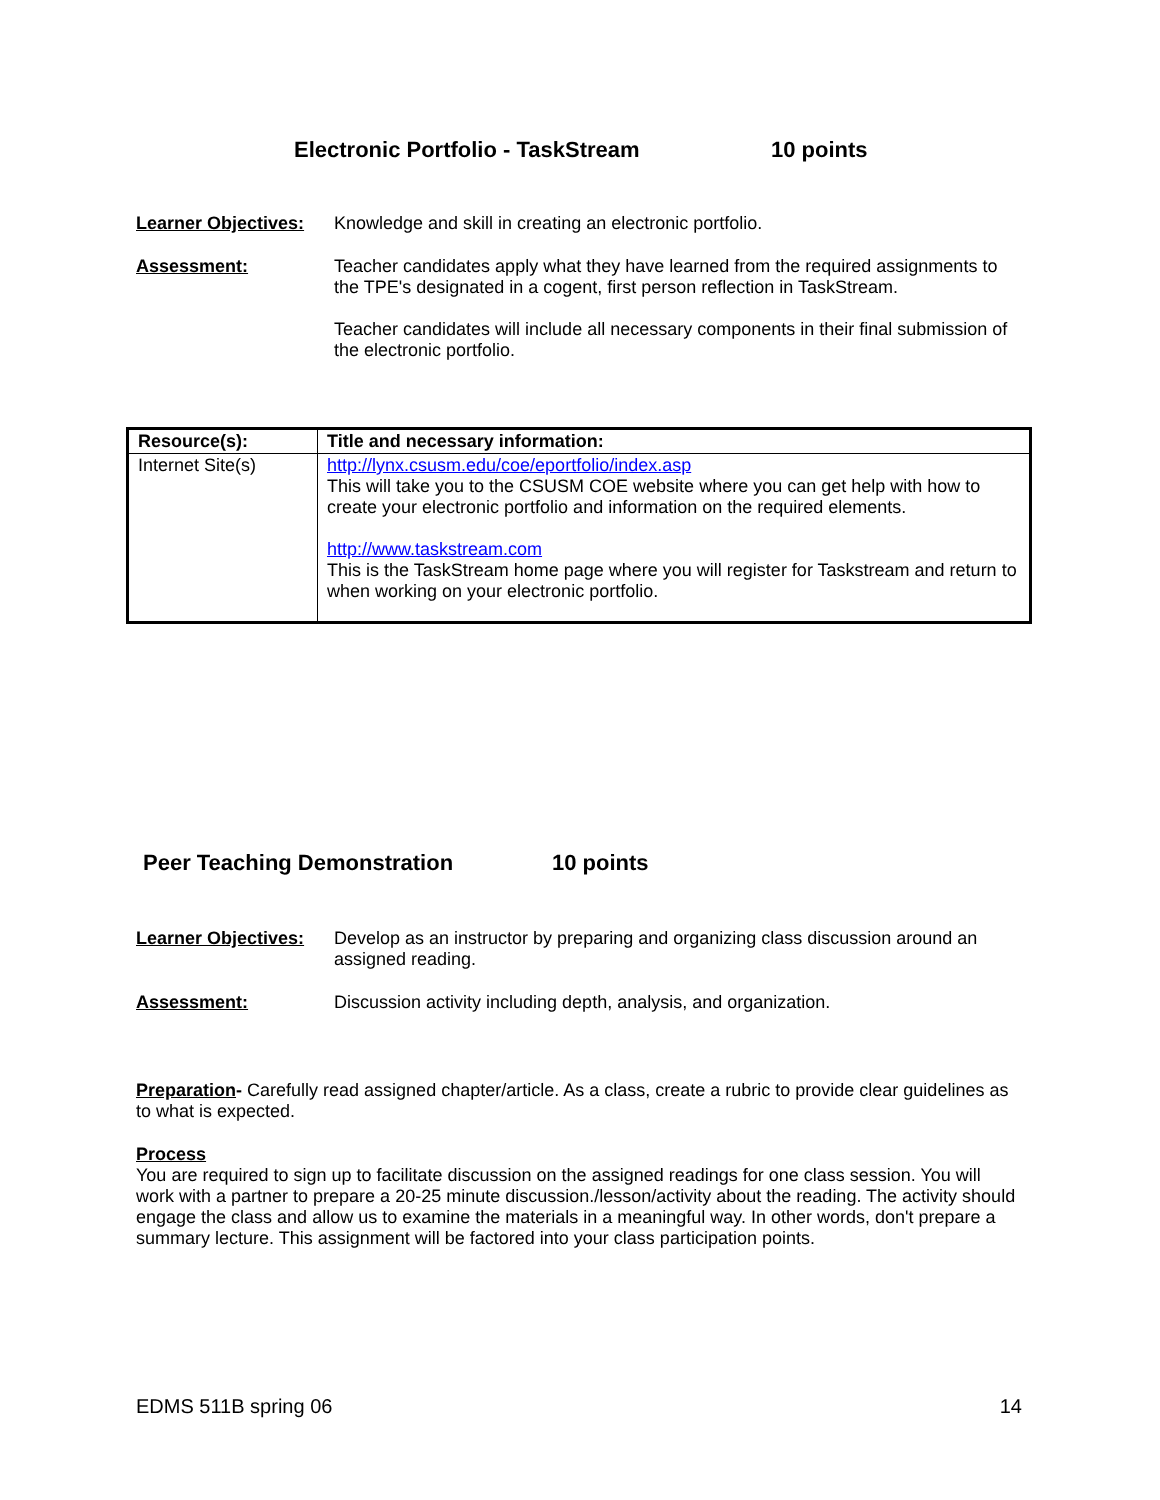Electronic Portfolio - TaskStream
10 points
Learner Objectives:
Knowledge and skill in creating an electronic portfolio.
Assessment:
Teacher candidates apply what they have learned from the required assignments to the TPE's designated in a cogent, first person reflection in TaskStream.
Teacher candidates will include all necessary components in their final submission of the electronic portfolio.
| Resource(s): | Title and necessary information: |
| Internet Site(s) | http://lynx.csusm.edu/coe/eportfolio/index.asp This will take you to the CSUSM COE website where you can get help with how to create your electronic portfolio and information on the required elements. http://www.taskstream.com This is the TaskStream home page where you will register for Taskstream and return to when working on your electronic portfolio. |
Peer Teaching Demonstration 10 points
Learner Objectives:
Develop as an instructor by preparing and organizing class discussion around an assigned reading.
Assessment:
Discussion activity including depth, analysis, and organization.
Preparation- Carefully read assigned chapter/article. As a class, create a rubric to provide clear guidelines as to what is expected.
Process
You are required to sign up to facilitate discussion on the assigned readings for one class session. You will work with a partner to prepare a 20-25 minute discussion./lesson/activity about the reading. The activity should engage the class and allow us to examine the materials in a meaningful way. In other words, don't prepare a summary lecture. This assignment will be factored into your class participation points.
EDMS 511B spring 06 14